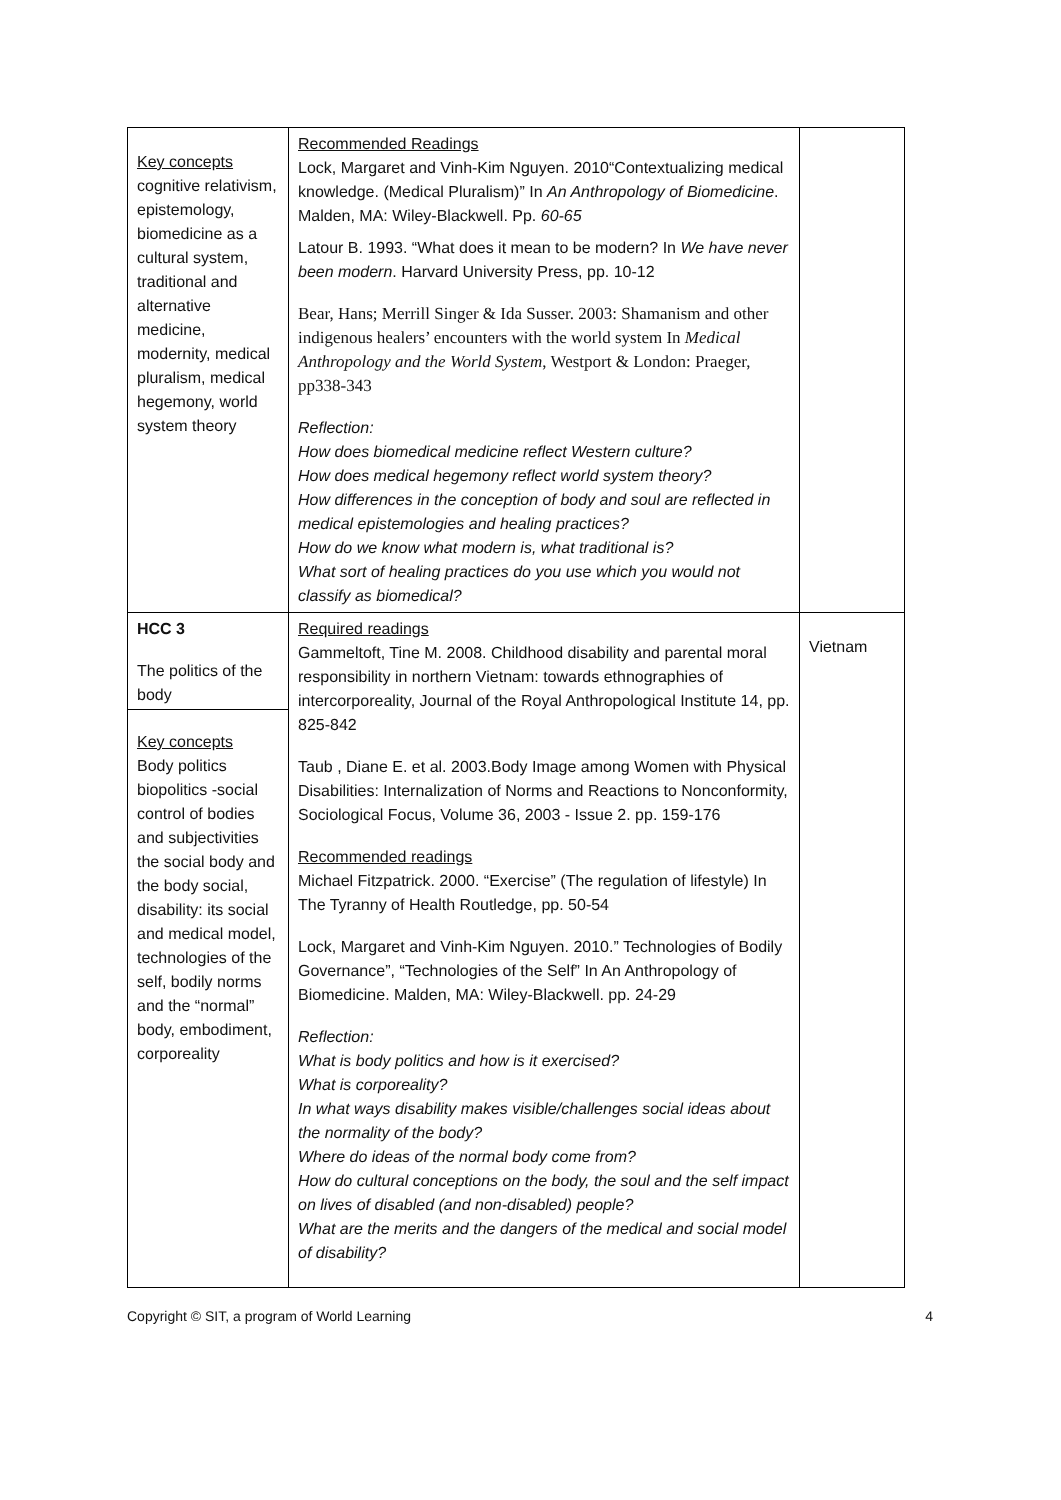| Key concepts cognitive relativism, epistemology, biomedicine as a cultural system, traditional and alternative medicine, modernity, medical pluralism, medical hegemony, world system theory | Recommended Readings Lock, Margaret and Vinh-Kim Nguyen. 2010“Contextualizing medical knowledge. (Medical Pluralism)” In An Anthropology of Biomedicine . Malden, MA: Wiley-Blackwell. Pp. 60-65 Latour B. 1993. “What does it mean to be modern? In We have never been modern . Harvard University Press, pp. 10-12 Bear, Hans; Merrill Singer & Ida Susser. 2003: Shamanism and other indigenous healers’ encounters with the world system In Medical Anthropology and the World System , Westport & London: Praeger, pp338-343 Reflection: How does biomedical medicine reflect Western culture? How does medical hegemony reflect world system theory? How differences in the conception of body and soul are reflected in medical epistemologies and healing practices? How do we know what modern is, what traditional is? What sort of healing practices do you use which you would not classify as biomedical? | |
| HCC 3 The politics of the body Key concepts Body politics biopolitics -social control of bodies and subjectivities the social body and the body social, disability: its social and medical model, technologies of the self, bodily norms and the “normal” body, embodiment, corporeality | Required readings Gammeltoft, Tine M. 2008. Childhood disability and parental moral responsibility in northern Vietnam: towards ethnographies of intercorporeality, Journal of the Royal Anthropological Institute 14, pp. 825-842 Taub , Diane E. et al. 2003.Body Image among Women with Physical Disabilities: Internalization of Norms and Reactions to Nonconformity, Sociological Focus, Volume 36, 2003 - Issue 2. pp. 159-176 Recommended readings Michael Fitzpatrick. 2000. “Exercise” (The regulation of lifestyle) In The Tyranny of Health Routledge, pp. 50-54 Lock, Margaret and Vinh-Kim Nguyen. 2010.” Technologies of Bodily Governance”, “Technologies of the Self” In An Anthropology of Biomedicine. Malden, MA: Wiley-Blackwell. pp. 24-29 Reflection: What is body politics and how is it exercised? What is corporeality? In what ways disability makes visible/challenges social ideas about the normality of the body? Where do ideas of the normal body come from? How do cultural conceptions on the body, the soul and the self impact on lives of disabled (and non-disabled) people? What are the merits and the dangers of the medical and social model of disability? | Vietnam |
Copyright © SIT, a program of World Learning 4